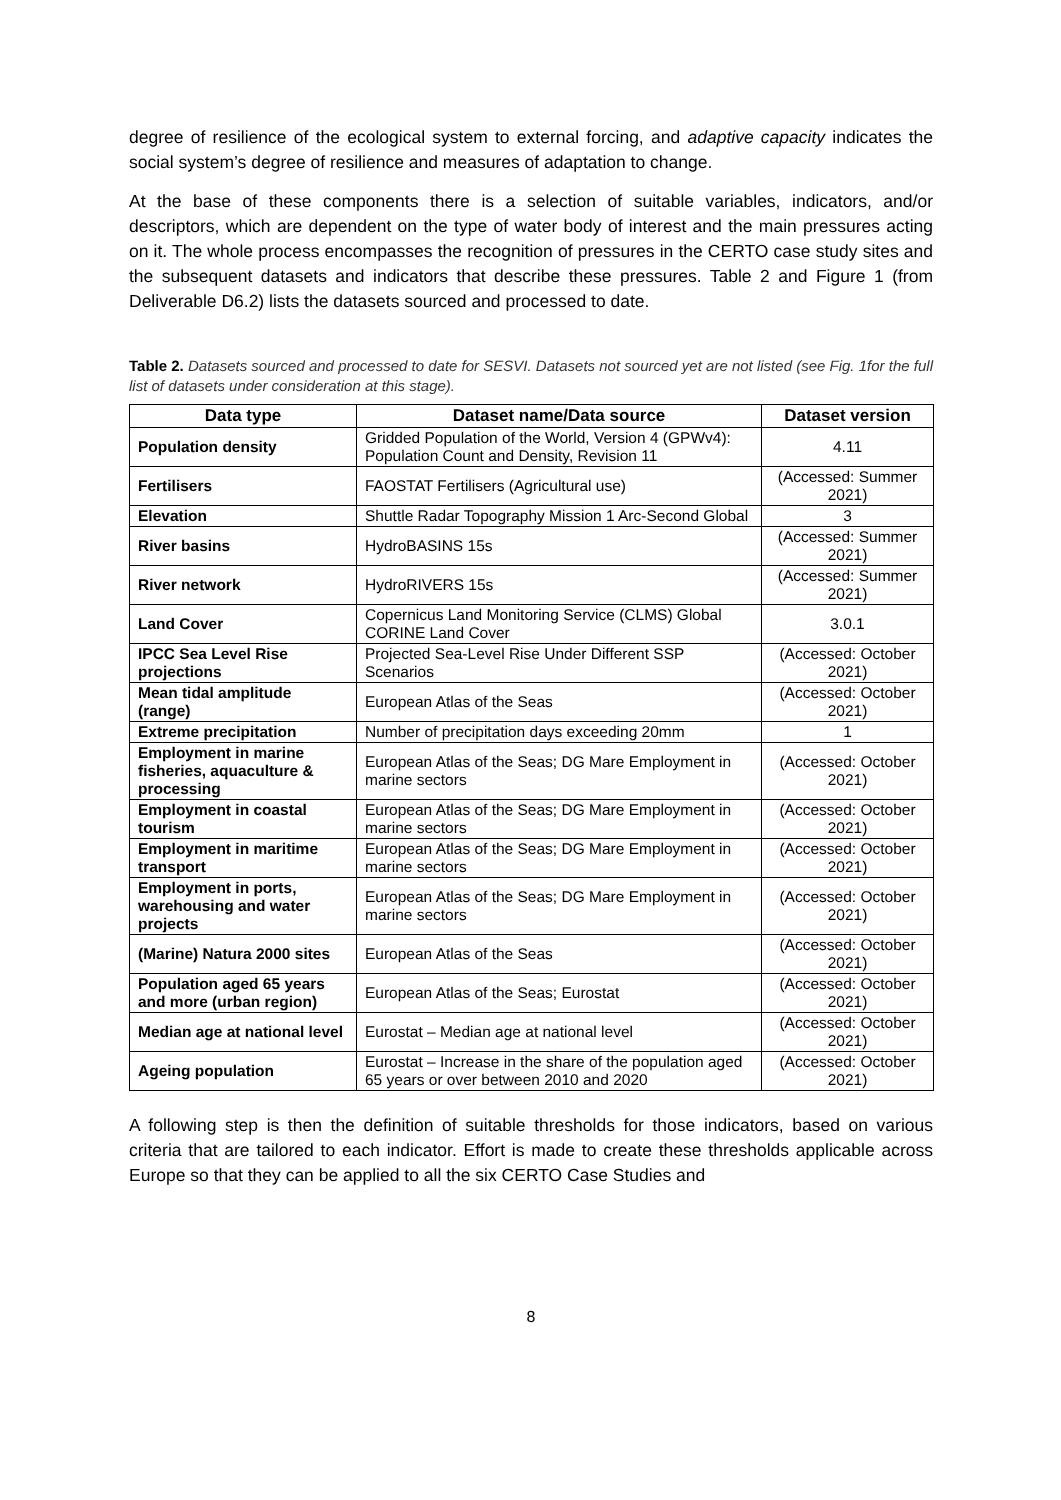degree of resilience of the ecological system to external forcing, and adaptive capacity indicates the social system’s degree of resilience and measures of adaptation to change.
At the base of these components there is a selection of suitable variables, indicators, and/or descriptors, which are dependent on the type of water body of interest and the main pressures acting on it. The whole process encompasses the recognition of pressures in the CERTO case study sites and the subsequent datasets and indicators that describe these pressures. Table 2 and Figure 1 (from Deliverable D6.2) lists the datasets sourced and processed to date.
Table 2. Datasets sourced and processed to date for SESVI. Datasets not sourced yet are not listed (see Fig. 1for the full list of datasets under consideration at this stage).
| Data type | Dataset name/Data source | Dataset version |
| --- | --- | --- |
| Population density | Gridded Population of the World, Version 4 (GPWv4): Population Count and Density, Revision 11 | 4.11 |
| Fertilisers | FAOSTAT Fertilisers (Agricultural use) | (Accessed: Summer 2021) |
| Elevation | Shuttle Radar Topography Mission 1 Arc-Second Global | 3 |
| River basins | HydroBASINS 15s | (Accessed: Summer 2021) |
| River network | HydroRIVERS 15s | (Accessed: Summer 2021) |
| Land Cover | Copernicus Land Monitoring Service (CLMS) Global CORINE Land Cover | 3.0.1 |
| IPCC Sea Level Rise projections | Projected Sea-Level Rise Under Different SSP Scenarios | (Accessed: October 2021) |
| Mean tidal amplitude (range) | European Atlas of the Seas | (Accessed: October 2021) |
| Extreme precipitation | Number of precipitation days exceeding 20mm | 1 |
| Employment in marine fisheries, aquaculture & processing | European Atlas of the Seas; DG Mare Employment in marine sectors | (Accessed: October 2021) |
| Employment in coastal tourism | European Atlas of the Seas; DG Mare Employment in marine sectors | (Accessed: October 2021) |
| Employment in maritime transport | European Atlas of the Seas; DG Mare Employment in marine sectors | (Accessed: October 2021) |
| Employment in ports, warehousing and water projects | European Atlas of the Seas; DG Mare Employment in marine sectors | (Accessed: October 2021) |
| (Marine) Natura 2000 sites | European Atlas of the Seas | (Accessed: October 2021) |
| Population aged 65 years and more (urban region) | European Atlas of the Seas; Eurostat | (Accessed: October 2021) |
| Median age at national level | Eurostat – Median age at national level | (Accessed: October 2021) |
| Ageing population | Eurostat – Increase in the share of the population aged 65 years or over between 2010 and 2020 | (Accessed: October 2021) |
A following step is then the definition of suitable thresholds for those indicators, based on various criteria that are tailored to each indicator. Effort is made to create these thresholds applicable across Europe so that they can be applied to all the six CERTO Case Studies and
8